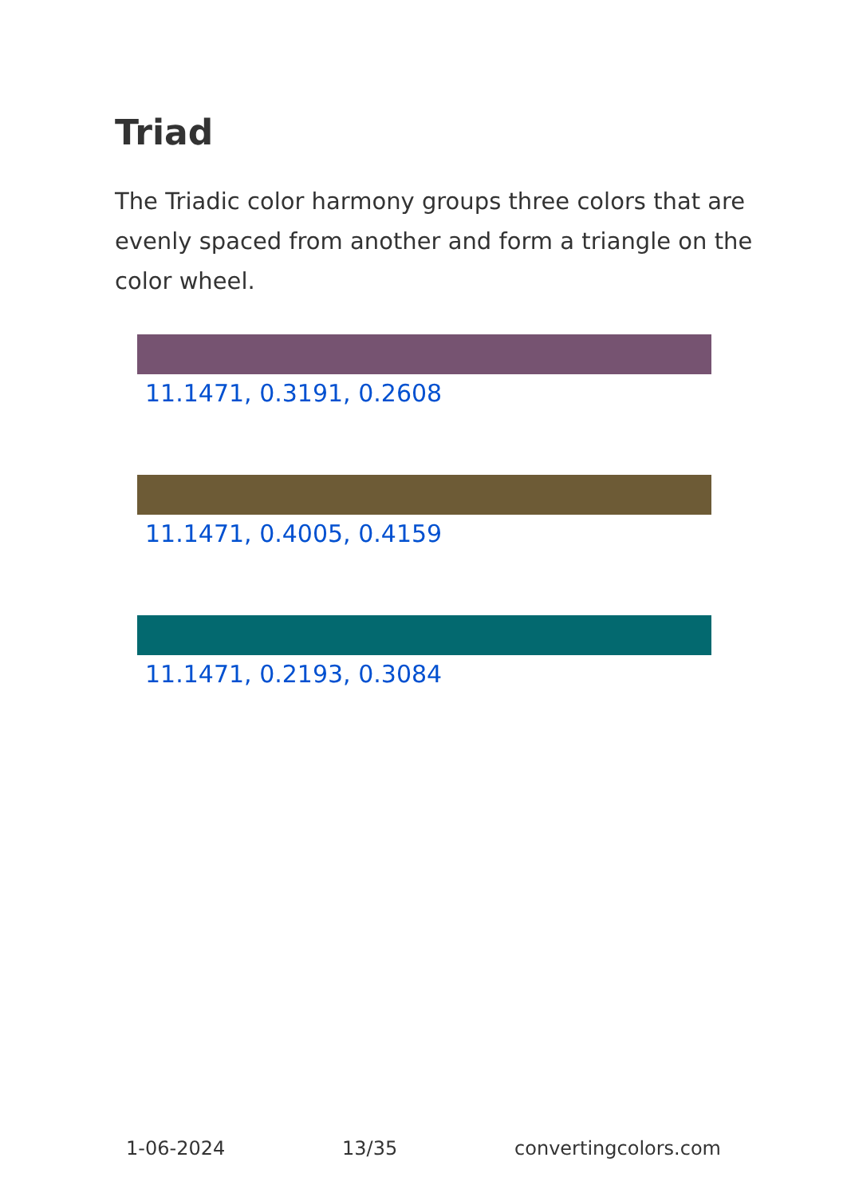Triad
The Triadic color harmony groups three colors that are evenly spaced from another and form a triangle on the color wheel.
11.1471, 0.3191, 0.2608
11.1471, 0.4005, 0.4159
11.1471, 0.2193, 0.3084
1-06-2024 13/35 convertingcolors.com